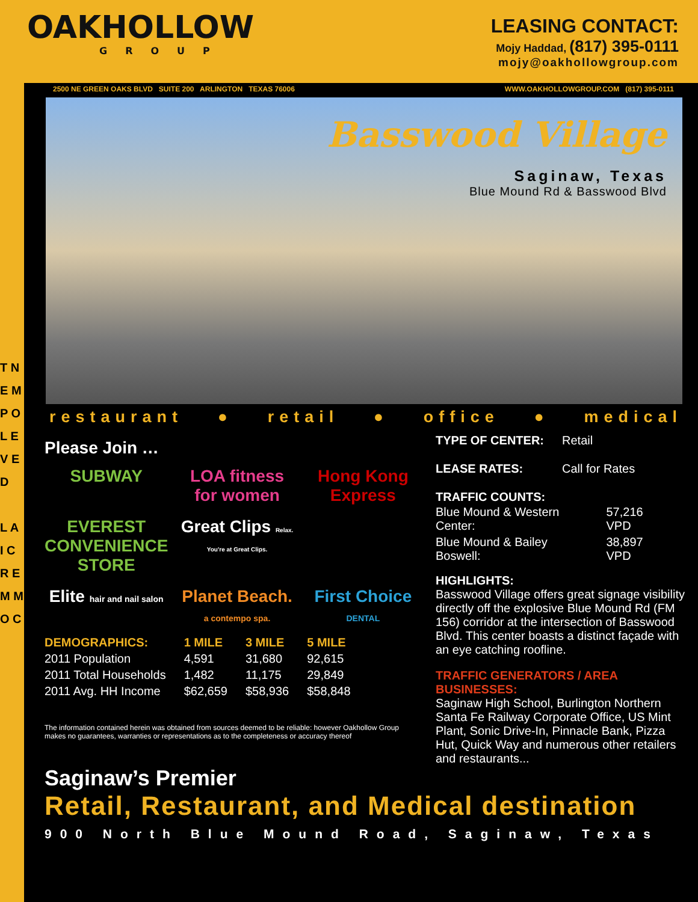T N E M P O L E V E D
L A I C R E M M O C
OAKHOLLOW
GROUP
LEASING CONTACT:
Mojy Haddad, (817) 395-0111
mojy@oakhollowgroup.com
2500 NE GREEN OAKS BLVD SUITE 200 ARLINGTON TEXAS 76006 WWW.OAKHOLLOWGROUP.COM (817) 395-0111
Basswood Village
Saginaw, Texas
Blue Mound Rd & Basswood Blvd
restaurant ● retail ● office ● medical
Please Join …
SUBWAY LOA fitness for women Hong Kong Express EVEREST CONVENIENCE STORE Great Clips Relax. You're at Great Clips. Elite hair and nail salon Planet Beach. a contempo spa. First Choice DENTAL
| DEMOGRAPHICS: | 1 MILE | 3 MILE | 5 MILE |
| --- | --- | --- | --- |
| 2011 Population | 4,591 | 31,680 | 92,615 |
| 2011 Total Households | 1,482 | 11,175 | 29,849 |
| 2011 Avg. HH Income | $62,659 | $58,936 | $58,848 |
The information contained herein was obtained from sources deemed to be reliable: however Oakhollow Group makes no guarantees, warranties or representations as to the completeness or accuracy thereof
| TYPE OF CENTER: | Retail |
| LEASE RATES: | Call for Rates |
TRAFFIC COUNTS:
| Blue Mound & Western Center: | 57,216 VPD |
| Blue Mound & Bailey Boswell: | 38,897 VPD |
HIGHLIGHTS:
Basswood Village offers great signage visibility directly off the explosive Blue Mound Rd (FM 156) corridor at the intersection of Basswood Blvd. This center boasts a distinct façade with an eye catching roofline.
TRAFFIC GENERATORS / AREA BUSINESSES:
Saginaw High School, Burlington Northern Santa Fe Railway Corporate Office, US Mint Plant, Sonic Drive-In, Pinnacle Bank, Pizza Hut, Quick Way and numerous other retailers and restaurants...
Saginaw’s Premier
Retail, Restaurant, and Medical destination
900 North Blue Mound Road, Saginaw, Texas